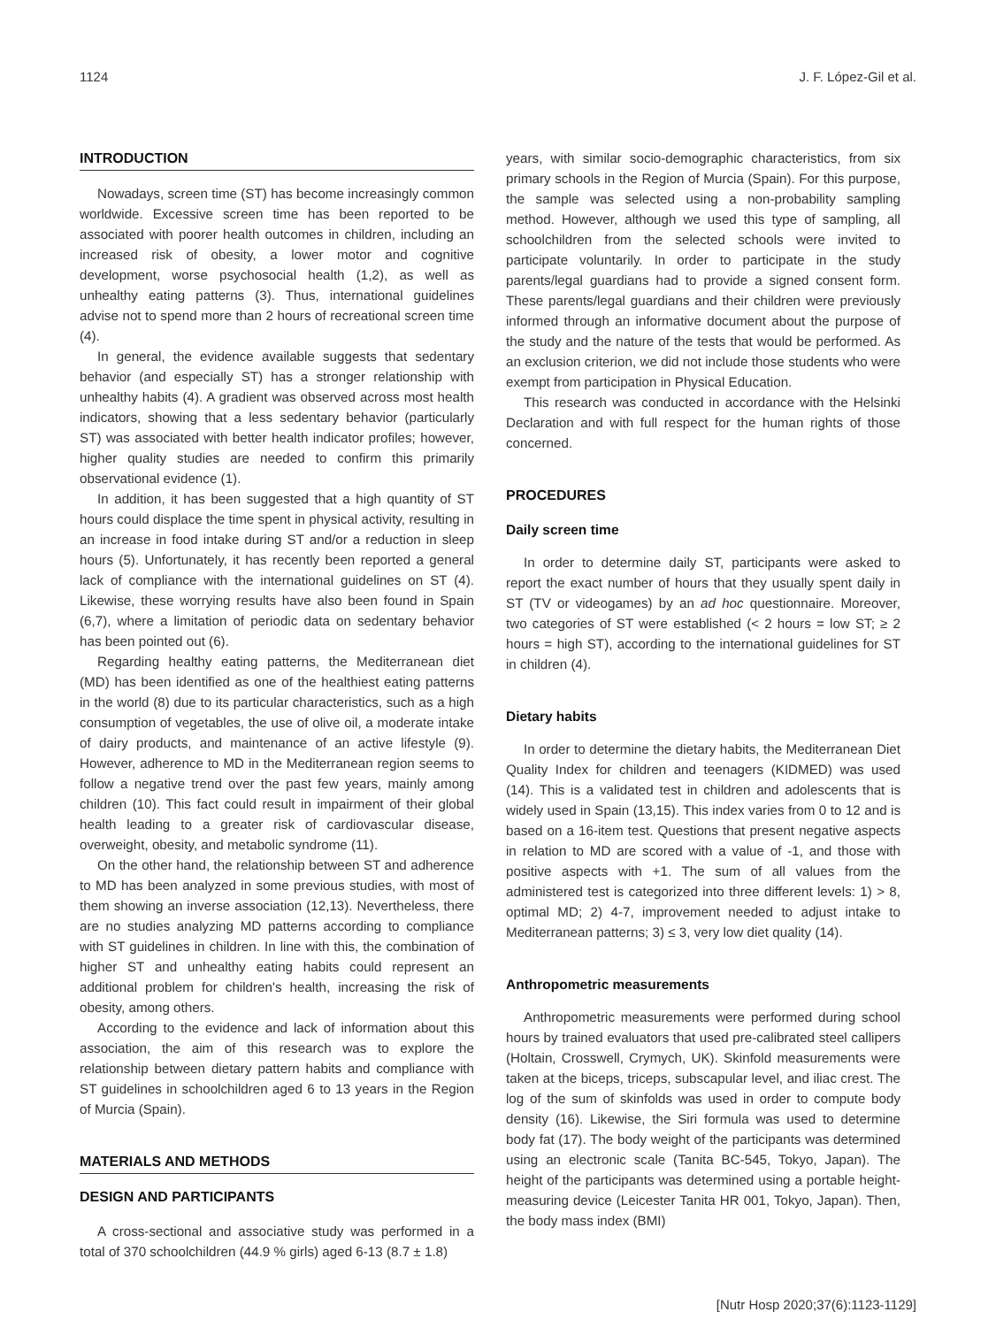1124 J. F. López-Gil et al.
INTRODUCTION
Nowadays, screen time (ST) has become increasingly common worldwide. Excessive screen time has been reported to be associated with poorer health outcomes in children, including an increased risk of obesity, a lower motor and cognitive development, worse psychosocial health (1,2), as well as unhealthy eating patterns (3). Thus, international guidelines advise not to spend more than 2 hours of recreational screen time (4).
In general, the evidence available suggests that sedentary behavior (and especially ST) has a stronger relationship with unhealthy habits (4). A gradient was observed across most health indicators, showing that a less sedentary behavior (particularly ST) was associated with better health indicator profiles; however, higher quality studies are needed to confirm this primarily observational evidence (1).
In addition, it has been suggested that a high quantity of ST hours could displace the time spent in physical activity, resulting in an increase in food intake during ST and/or a reduction in sleep hours (5). Unfortunately, it has recently been reported a general lack of compliance with the international guidelines on ST (4). Likewise, these worrying results have also been found in Spain (6,7), where a limitation of periodic data on sedentary behavior has been pointed out (6).
Regarding healthy eating patterns, the Mediterranean diet (MD) has been identified as one of the healthiest eating patterns in the world (8) due to its particular characteristics, such as a high consumption of vegetables, the use of olive oil, a moderate intake of dairy products, and maintenance of an active lifestyle (9). However, adherence to MD in the Mediterranean region seems to follow a negative trend over the past few years, mainly among children (10). This fact could result in impairment of their global health leading to a greater risk of cardiovascular disease, overweight, obesity, and metabolic syndrome (11).
On the other hand, the relationship between ST and adherence to MD has been analyzed in some previous studies, with most of them showing an inverse association (12,13). Nevertheless, there are no studies analyzing MD patterns according to compliance with ST guidelines in children. In line with this, the combination of higher ST and unhealthy eating habits could represent an additional problem for children's health, increasing the risk of obesity, among others.
According to the evidence and lack of information about this association, the aim of this research was to explore the relationship between dietary pattern habits and compliance with ST guidelines in schoolchildren aged 6 to 13 years in the Region of Murcia (Spain).
MATERIALS AND METHODS
DESIGN AND PARTICIPANTS
A cross-sectional and associative study was performed in a total of 370 schoolchildren (44.9 % girls) aged 6-13 (8.7 ± 1.8)
years, with similar socio-demographic characteristics, from six primary schools in the Region of Murcia (Spain). For this purpose, the sample was selected using a non-probability sampling method. However, although we used this type of sampling, all schoolchildren from the selected schools were invited to participate voluntarily. In order to participate in the study parents/legal guardians had to provide a signed consent form. These parents/legal guardians and their children were previously informed through an informative document about the purpose of the study and the nature of the tests that would be performed. As an exclusion criterion, we did not include those students who were exempt from participation in Physical Education.
This research was conducted in accordance with the Helsinki Declaration and with full respect for the human rights of those concerned.
PROCEDURES
Daily screen time
In order to determine daily ST, participants were asked to report the exact number of hours that they usually spent daily in ST (TV or videogames) by an ad hoc questionnaire. Moreover, two categories of ST were established (< 2 hours = low ST; ≥ 2 hours = high ST), according to the international guidelines for ST in children (4).
Dietary habits
In order to determine the dietary habits, the Mediterranean Diet Quality Index for children and teenagers (KIDMED) was used (14). This is a validated test in children and adolescents that is widely used in Spain (13,15). This index varies from 0 to 12 and is based on a 16-item test. Questions that present negative aspects in relation to MD are scored with a value of -1, and those with positive aspects with +1. The sum of all values from the administered test is categorized into three different levels: 1) > 8, optimal MD; 2) 4-7, improvement needed to adjust intake to Mediterranean patterns; 3) ≤ 3, very low diet quality (14).
Anthropometric measurements
Anthropometric measurements were performed during school hours by trained evaluators that used pre-calibrated steel callipers (Holtain, Crosswell, Crymych, UK). Skinfold measurements were taken at the biceps, triceps, subscapular level, and iliac crest. The log of the sum of skinfolds was used in order to compute body density (16). Likewise, the Siri formula was used to determine body fat (17). The body weight of the participants was determined using an electronic scale (Tanita BC-545, Tokyo, Japan). The height of the participants was determined using a portable height-measuring device (Leicester Tanita HR 001, Tokyo, Japan). Then, the body mass index (BMI)
[Nutr Hosp 2020;37(6):1123-1129]